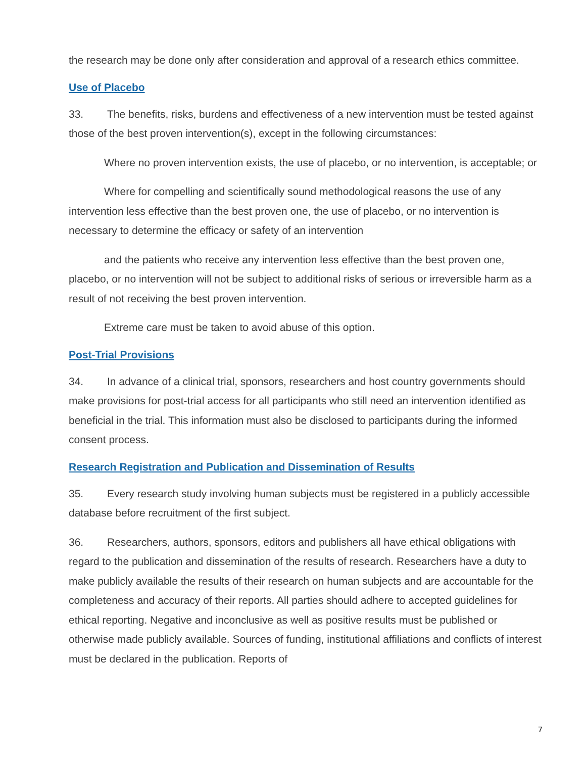the research may be done only after consideration and approval of a research ethics committee.
Use of Placebo
33. The benefits, risks, burdens and effectiveness of a new intervention must be tested against those of the best proven intervention(s), except in the following circumstances:
Where no proven intervention exists, the use of placebo, or no intervention, is acceptable; or
Where for compelling and scientifically sound methodological reasons the use of any intervention less effective than the best proven one, the use of placebo, or no intervention is necessary to determine the efficacy or safety of an intervention
and the patients who receive any intervention less effective than the best proven one, placebo, or no intervention will not be subject to additional risks of serious or irreversible harm as a result of not receiving the best proven intervention.
Extreme care must be taken to avoid abuse of this option.
Post-Trial Provisions
34. In advance of a clinical trial, sponsors, researchers and host country governments should make provisions for post-trial access for all participants who still need an intervention identified as beneficial in the trial. This information must also be disclosed to participants during the informed consent process.
Research Registration and Publication and Dissemination of Results
35. Every research study involving human subjects must be registered in a publicly accessible database before recruitment of the first subject.
36. Researchers, authors, sponsors, editors and publishers all have ethical obligations with regard to the publication and dissemination of the results of research. Researchers have a duty to make publicly available the results of their research on human subjects and are accountable for the completeness and accuracy of their reports. All parties should adhere to accepted guidelines for ethical reporting. Negative and inconclusive as well as positive results must be published or otherwise made publicly available. Sources of funding, institutional affiliations and conflicts of interest must be declared in the publication. Reports of
7